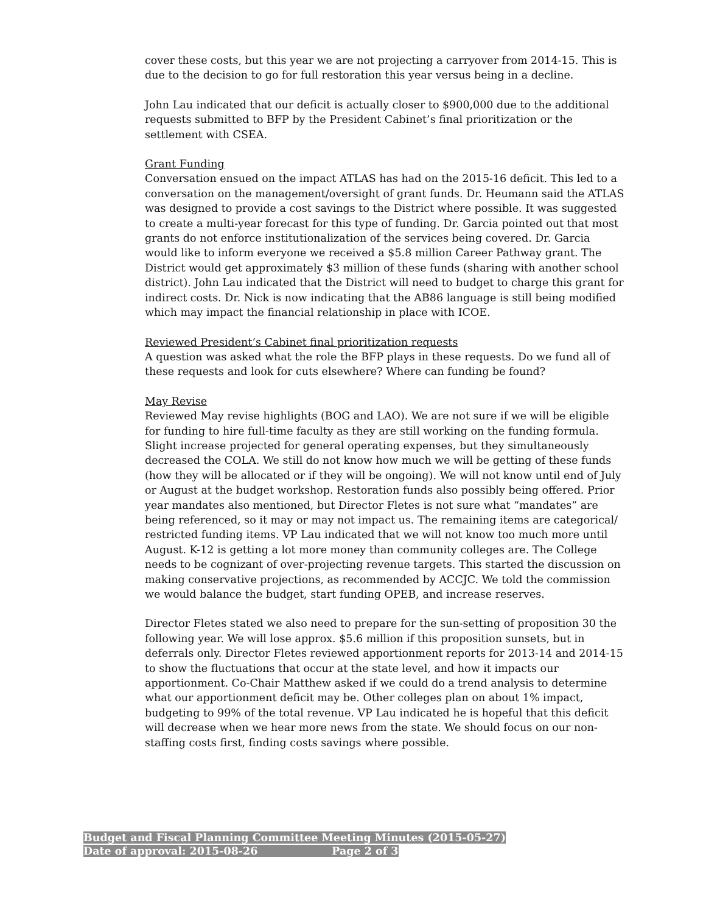cover these costs, but this year we are not projecting a carryover from 2014-15. This is due to the decision to go for full restoration this year versus being in a decline.
John Lau indicated that our deficit is actually closer to $900,000 due to the additional requests submitted to BFP by the President Cabinet’s final prioritization or the settlement with CSEA.
Grant Funding
Conversation ensued on the impact ATLAS has had on the 2015-16 deficit. This led to a conversation on the management/oversight of grant funds. Dr. Heumann said the ATLAS was designed to provide a cost savings to the District where possible. It was suggested to create a multi-year forecast for this type of funding. Dr. Garcia pointed out that most grants do not enforce institutionalization of the services being covered. Dr. Garcia would like to inform everyone we received a $5.8 million Career Pathway grant. The District would get approximately $3 million of these funds (sharing with another school district). John Lau indicated that the District will need to budget to charge this grant for indirect costs. Dr. Nick is now indicating that the AB86 language is still being modified which may impact the financial relationship in place with ICOE.
Reviewed President’s Cabinet final prioritization requests
A question was asked what the role the BFP plays in these requests. Do we fund all of these requests and look for cuts elsewhere? Where can funding be found?
May Revise
Reviewed May revise highlights (BOG and LAO). We are not sure if we will be eligible for funding to hire full-time faculty as they are still working on the funding formula. Slight increase projected for general operating expenses, but they simultaneously decreased the COLA. We still do not know how much we will be getting of these funds (how they will be allocated or if they will be ongoing). We will not know until end of July or August at the budget workshop. Restoration funds also possibly being offered. Prior year mandates also mentioned, but Director Fletes is not sure what “mandates” are being referenced, so it may or may not impact us. The remaining items are categorical/ restricted funding items. VP Lau indicated that we will not know too much more until August. K-12 is getting a lot more money than community colleges are. The College needs to be cognizant of over-projecting revenue targets. This started the discussion on making conservative projections, as recommended by ACCJC. We told the commission we would balance the budget, start funding OPEB, and increase reserves.
Director Fletes stated we also need to prepare for the sun-setting of proposition 30 the following year. We will lose approx. $5.6 million if this proposition sunsets, but in deferrals only. Director Fletes reviewed apportionment reports for 2013-14 and 2014-15 to show the fluctuations that occur at the state level, and how it impacts our apportionment. Co-Chair Matthew asked if we could do a trend analysis to determine what our apportionment deficit may be. Other colleges plan on about 1% impact, budgeting to 99% of the total revenue. VP Lau indicated he is hopeful that this deficit will decrease when we hear more news from the state. We should focus on our non-staffing costs first, finding costs savings where possible.
Budget and Fiscal Planning Committee Meeting Minutes (2015-05-27)
Date of approval: 2015-08-26 Page 2 of 3